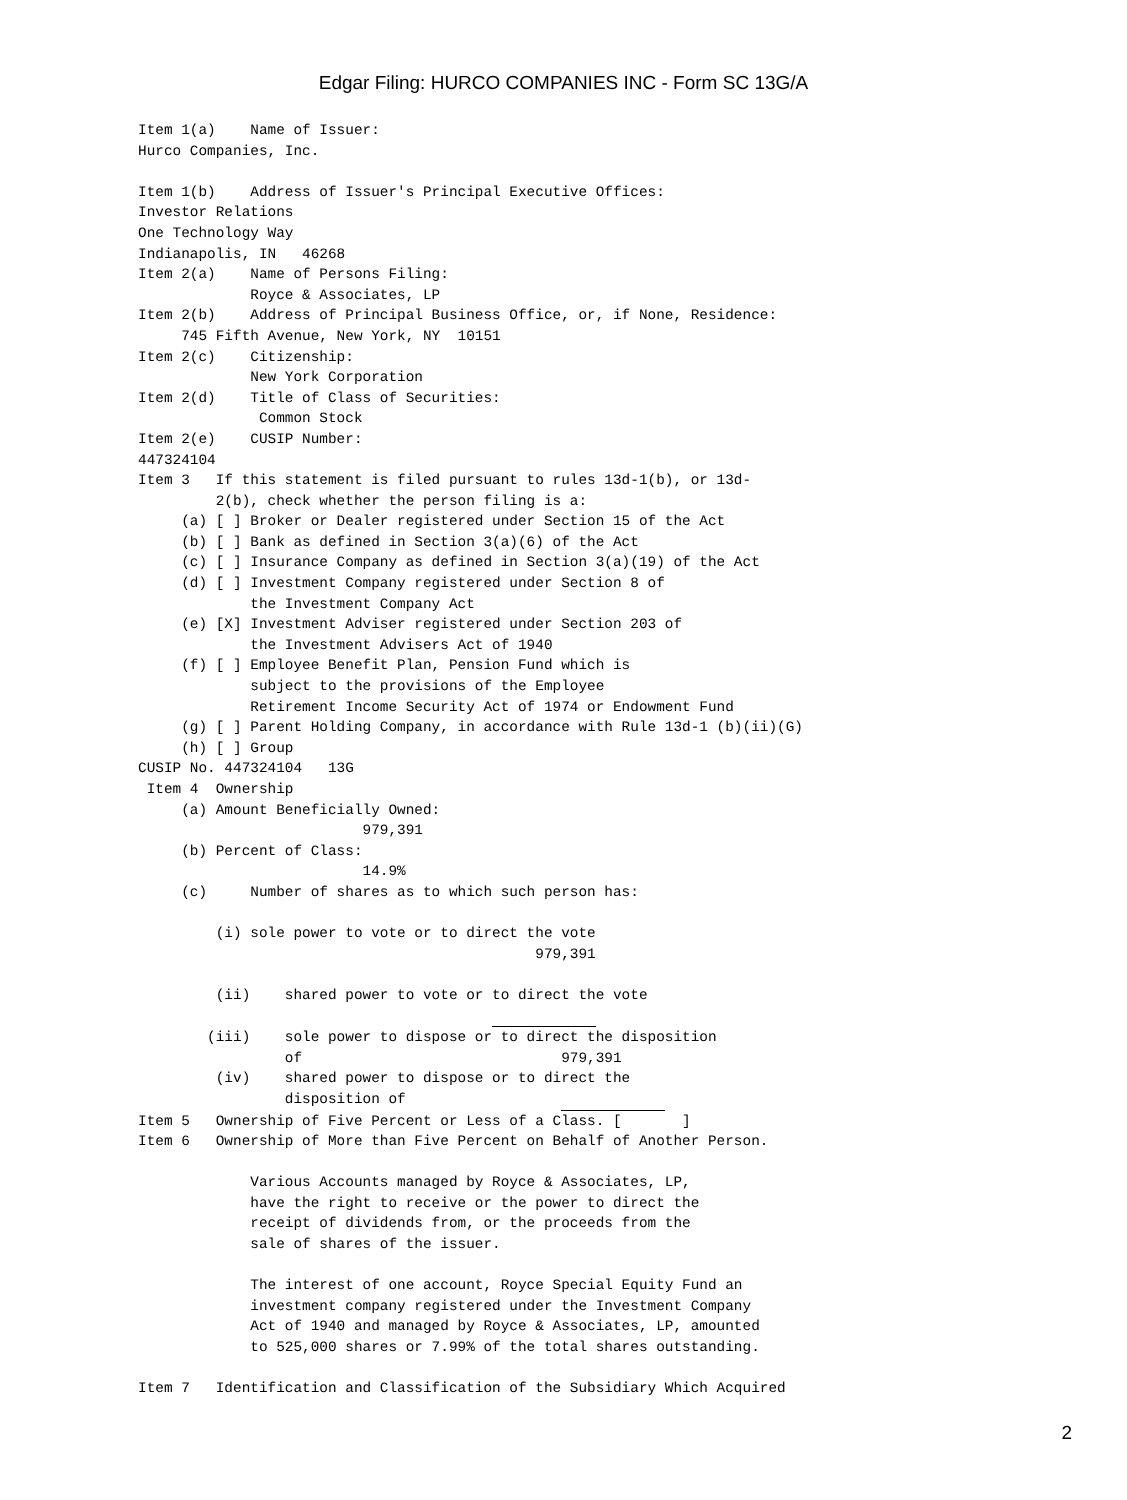Edgar Filing: HURCO COMPANIES INC - Form SC 13G/A
Item 1(a)    Name of Issuer:
Hurco Companies, Inc.

Item 1(b)    Address of Issuer's Principal Executive Offices:
Investor Relations
One Technology Way
Indianapolis, IN   46268
Item 2(a)    Name of Persons Filing:
             Royce & Associates, LP
Item 2(b)    Address of Principal Business Office, or, if None, Residence:
     745 Fifth Avenue, New York, NY  10151
Item 2(c)    Citizenship:
             New York Corporation
Item 2(d)    Title of Class of Securities:
              Common Stock
Item 2(e)    CUSIP Number:
447324104
Item 3   If this statement is filed pursuant to rules 13d-1(b), or 13d-
         2(b), check whether the person filing is a:
     (a) [ ] Broker or Dealer registered under Section 15 of the Act
     (b) [ ] Bank as defined in Section 3(a)(6) of the Act
     (c) [ ] Insurance Company as defined in Section 3(a)(19) of the Act
     (d) [ ] Investment Company registered under Section 8 of
             the Investment Company Act
     (e) [X] Investment Adviser registered under Section 203 of
             the Investment Advisers Act of 1940
     (f) [ ] Employee Benefit Plan, Pension Fund which is
             subject to the provisions of the Employee
             Retirement Income Security Act of 1974 or Endowment Fund
     (g) [ ] Parent Holding Company, in accordance with Rule 13d-1 (b)(ii)(G)
     (h) [ ] Group
CUSIP No. 447324104   13G
 Item 4  Ownership
     (a) Amount Beneficially Owned:
                          979,391
     (b) Percent of Class:
                          14.9%
     (c)     Number of shares as to which such person has:

         (i) sole power to vote or to direct the vote
                                              979,391

         (ii)    shared power to vote or to direct the vote
                                          
        (iii)    sole power to dispose or to direct the disposition
                 of                              979,391
         (iv)    shared power to dispose or to direct the
                 disposition of                   
Item 5   Ownership of Five Percent or Less of a Class. [       ]
Item 6   Ownership of More than Five Percent on Behalf of Another Person.

             Various Accounts managed by Royce & Associates, LP,
             have the right to receive or the power to direct the
             receipt of dividends from, or the proceeds from the
             sale of shares of the issuer.

             The interest of one account, Royce Special Equity Fund an
             investment company registered under the Investment Company
             Act of 1940 and managed by Royce & Associates, LP, amounted
             to 525,000 shares or 7.99% of the total shares outstanding.

Item 7   Identification and Classification of the Subsidiary Which Acquired
2